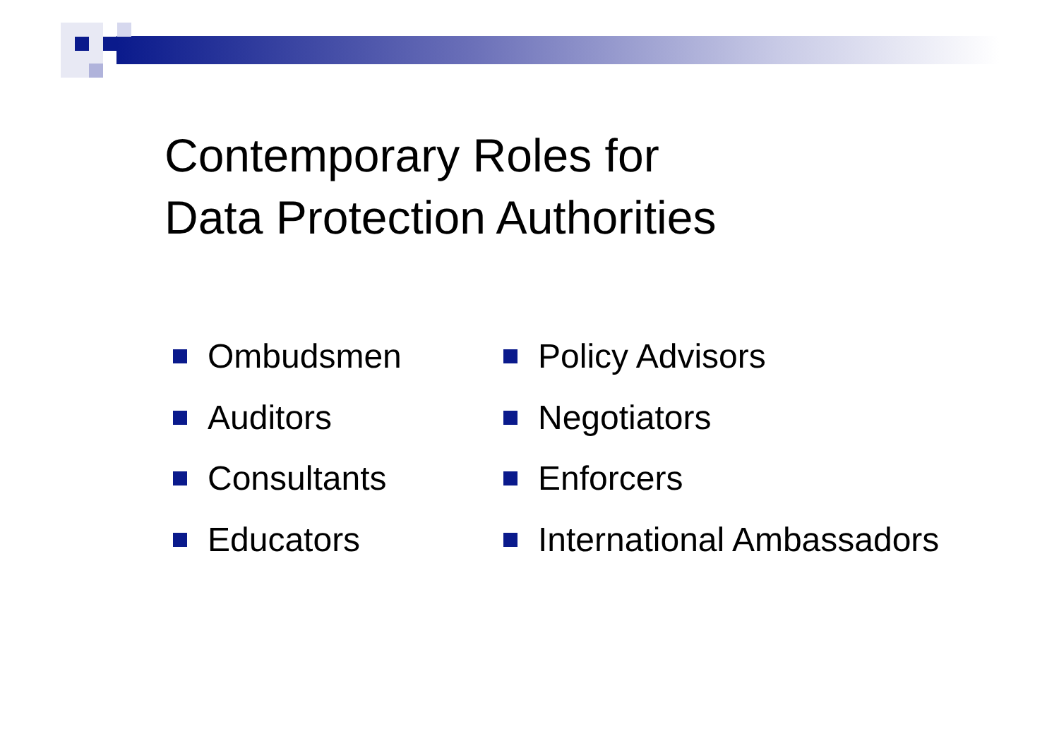Contemporary Roles for
Data Protection Authorities
Ombudsmen
Auditors
Consultants
Educators
Policy Advisors
Negotiators
Enforcers
International Ambassadors